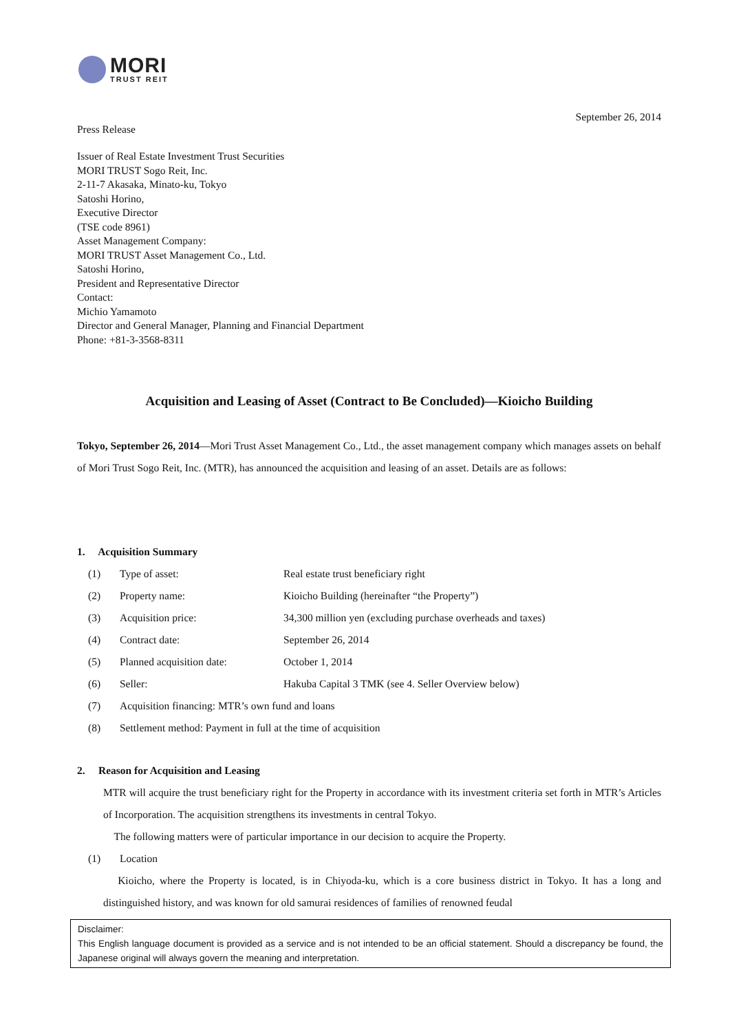MORI
TRUST REIT
September 26, 2014
Press Release
Issuer of Real Estate Investment Trust Securities
MORI TRUST Sogo Reit, Inc.
2-11-7 Akasaka, Minato-ku, Tokyo
Satoshi Horino,
Executive Director
(TSE code 8961)
Asset Management Company:
MORI TRUST Asset Management Co., Ltd.
Satoshi Horino,
President and Representative Director
Contact:
Michio Yamamoto
Director and General Manager, Planning and Financial Department
Phone: +81-3-3568-8311
Acquisition and Leasing of Asset (Contract to Be Concluded)—Kioicho Building
Tokyo, September 26, 2014—Mori Trust Asset Management Co., Ltd., the asset management company which manages assets on behalf of Mori Trust Sogo Reit, Inc. (MTR), has announced the acquisition and leasing of an asset. Details are as follows:
1. Acquisition Summary
(1) Type of asset: Real estate trust beneficiary right
(2) Property name: Kioicho Building (hereinafter “the Property”)
(3) Acquisition price: 34,300 million yen (excluding purchase overheads and taxes)
(4) Contract date: September 26, 2014
(5) Planned acquisition date: October 1, 2014
(6) Seller: Hakuba Capital 3 TMK (see 4. Seller Overview below)
(7) Acquisition financing: MTR’s own fund and loans
(8) Settlement method: Payment in full at the time of acquisition
2. Reason for Acquisition and Leasing
MTR will acquire the trust beneficiary right for the Property in accordance with its investment criteria set forth in MTR’s Articles of Incorporation. The acquisition strengthens its investments in central Tokyo.
The following matters were of particular importance in our decision to acquire the Property.
(1) Location
Kioicho, where the Property is located, is in Chiyoda-ku, which is a core business district in Tokyo. It has a long and distinguished history, and was known for old samurai residences of families of renowned feudal
Disclaimer:
This English language document is provided as a service and is not intended to be an official statement. Should a discrepancy be found, the Japanese original will always govern the meaning and interpretation.